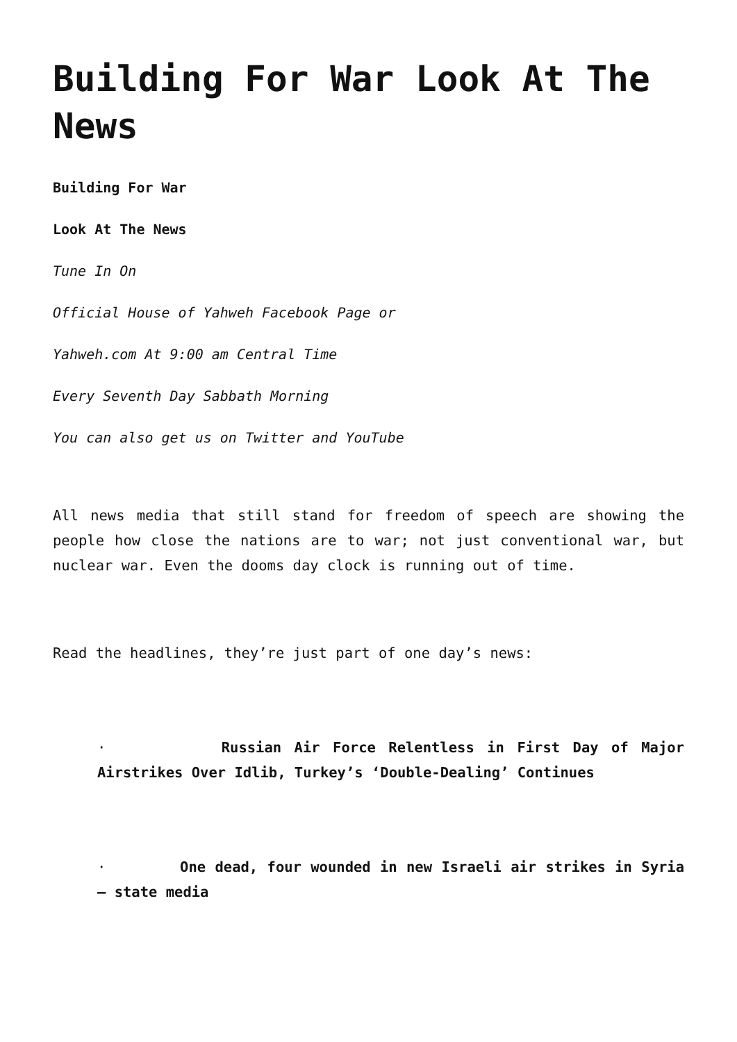Building For War Look At The News
Building For War
Look At The News
Tune In On
Official House of Yahweh Facebook Page or
Yahweh.com At 9:00 am Central Time
Every Seventh Day Sabbath Morning
You can also get us on Twitter and YouTube
All news media that still stand for freedom of speech are showing the people how close the nations are to war; not just conventional war, but nuclear war. Even the dooms day clock is running out of time.
Read the headlines, they’re just part of one day’s news:
· Russian Air Force Relentless in First Day of Major Airstrikes Over Idlib, Turkey’s ‘Double-Dealing’ Continues
· One dead, four wounded in new Israeli air strikes in Syria – state media